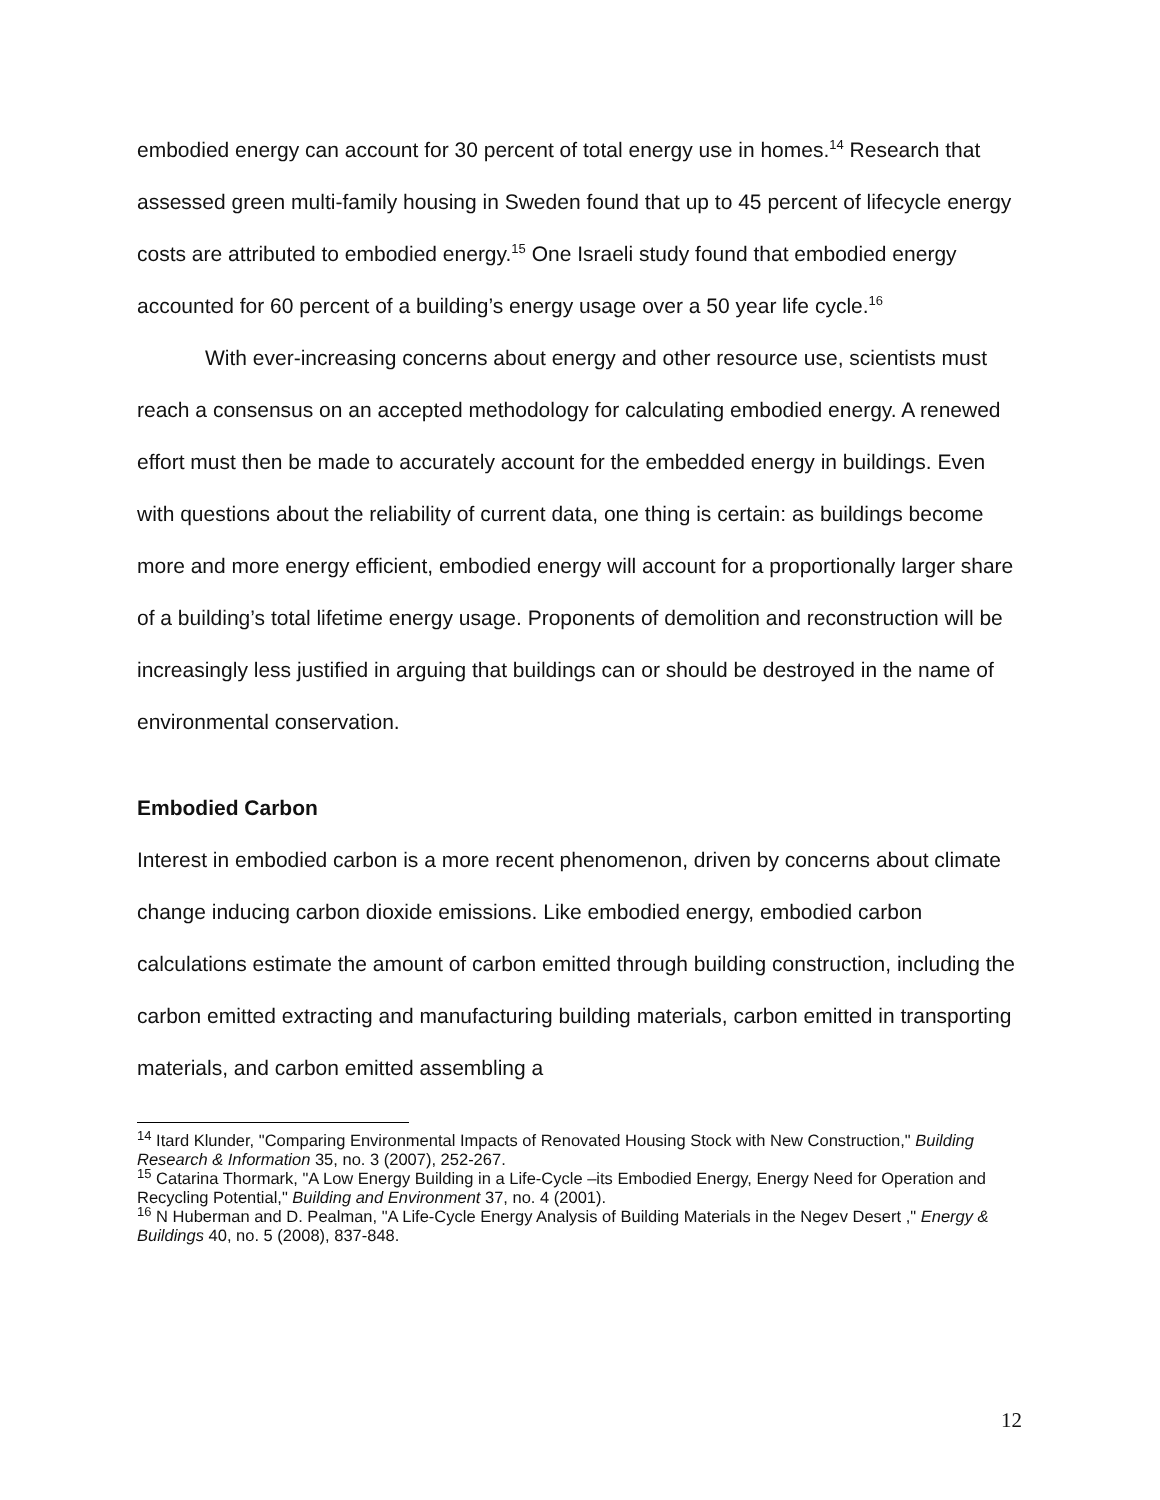embodied energy can account for 30 percent of total energy use in homes.<sup>14</sup> Research that assessed green multi-family housing in Sweden found that up to 45 percent of lifecycle energy costs are attributed to embodied energy.<sup>15</sup> One Israeli study found that embodied energy accounted for 60 percent of a building’s energy usage over a 50 year life cycle.<sup>16</sup>
With ever-increasing concerns about energy and other resource use, scientists must reach a consensus on an accepted methodology for calculating embodied energy. A renewed effort must then be made to accurately account for the embedded energy in buildings. Even with questions about the reliability of current data, one thing is certain: as buildings become more and more energy efficient, embodied energy will account for a proportionally larger share of a building’s total lifetime energy usage. Proponents of demolition and reconstruction will be increasingly less justified in arguing that buildings can or should be destroyed in the name of environmental conservation.
Embodied Carbon
Interest in embodied carbon is a more recent phenomenon, driven by concerns about climate change inducing carbon dioxide emissions. Like embodied energy, embodied carbon calculations estimate the amount of carbon emitted through building construction, including the carbon emitted extracting and manufacturing building materials, carbon emitted in transporting materials, and carbon emitted assembling a
<sup>14</sup> Itard Klunder, "Comparing Environmental Impacts of Renovated Housing Stock with New Construction," Building Research & Information 35, no. 3 (2007), 252-267.
<sup>15</sup> Catarina Thormark, "A Low Energy Building in a Life-Cycle –its Embodied Energy, Energy Need for Operation and Recycling Potential," Building and Environment 37, no. 4 (2001).
<sup>16</sup> N Huberman and D. Pealman, "A Life-Cycle Energy Analysis of Building Materials in the Negev Desert ," Energy & Buildings 40, no. 5 (2008), 837-848.
12